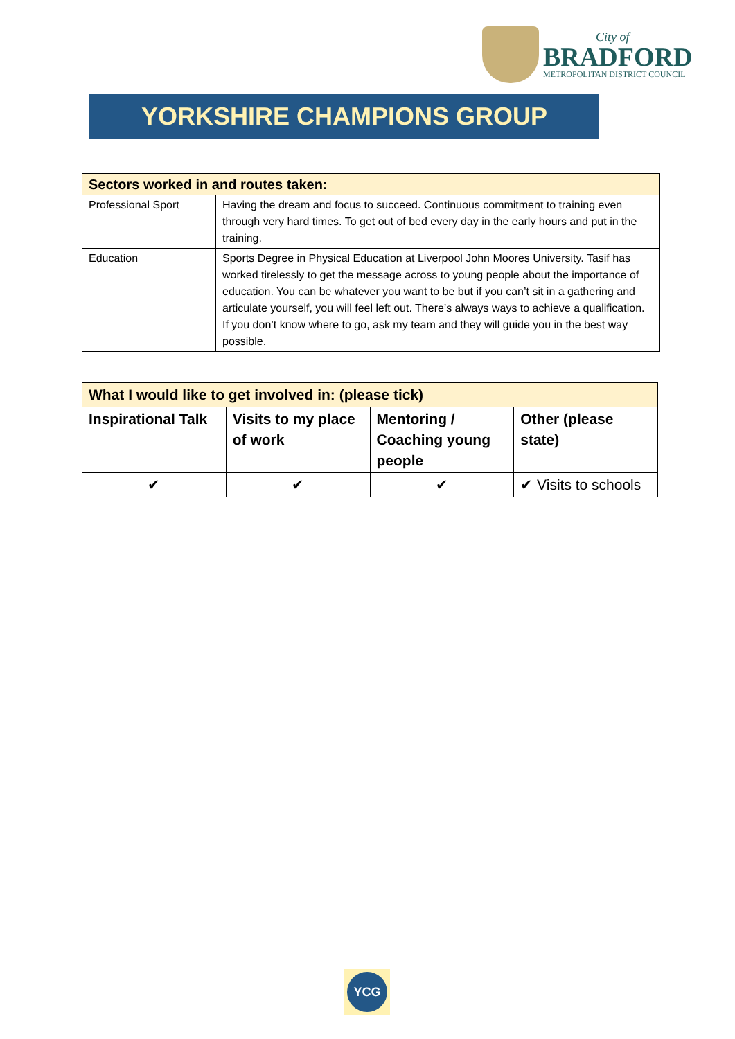City of
BRADFORD
METROPOLITAN DISTRICT COUNCIL
YORKSHIRE CHAMPIONS GROUP
| Sectors worked in and routes taken: | |
| --- | --- |
| Professional Sport | Having the dream and focus to succeed. Continuous commitment to training even through very hard times. To get out of bed every day in the early hours and put in the training. |
| Education | Sports Degree in Physical Education at Liverpool John Moores University. Tasif has worked tirelessly to get the message across to young people about the importance of education. You can be whatever you want to be but if you can’t sit in a gathering and articulate yourself, you will feel left out. There’s always ways to achieve a qualification. If you don’t know where to go, ask my team and they will guide you in the best way possible. |
| What I would like to get involved in: (please tick) | | | |
| --- | --- | --- | --- |
| Inspirational Talk | Visits to my place of work | Mentoring / Coaching young people | Other (please state) |
| ✔ | ✔ | ✔ | ✔ Visits to schools |
YCG